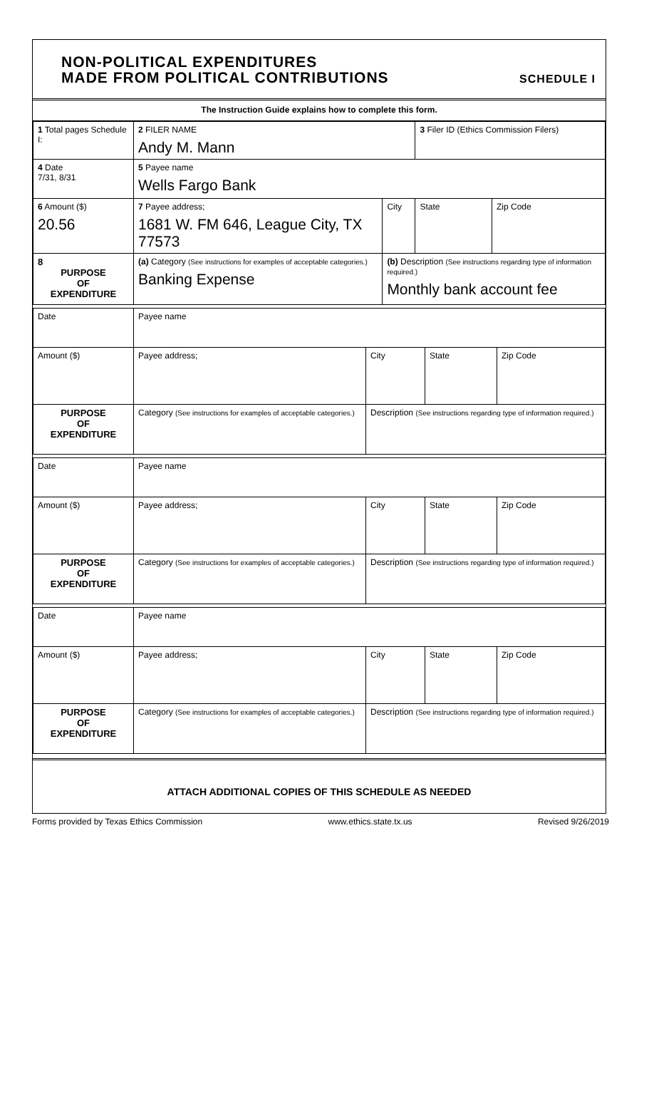NON-POLITICAL EXPENDITURES
MADE FROM POLITICAL CONTRIBUTIONS
SCHEDULE I
The Instruction Guide explains how to complete this form.
| 1 Total pages Schedule I: | 2 FILER NAME Andy M. Mann | | 3 Filer ID (Ethics Commission Filers) | |
| 4 Date 7/31, 8/31 | 5 Payee name Wells Fargo Bank | | | |
| 6 Amount ($) 20.56 | 7 Payee address; 1681 W. FM 646, League City, TX 77573 | City | State | Zip Code |
| 8 PURPOSE OF EXPENDITURE | (a) Category (See instructions for examples of acceptable categories.) Banking Expense | (b) Description (See instructions regarding type of information required.) Monthly bank account fee | | |
| Date | Payee name | | | |
| Amount ($) | Payee address; | City | State | Zip Code |
| PURPOSE OF EXPENDITURE | Category (See instructions for examples of acceptable categories.) | Description (See instructions regarding type of information required.) | | |
| Date | Payee name | | | |
| Amount ($) | Payee address; | City | State | Zip Code |
| PURPOSE OF EXPENDITURE | Category (See instructions for examples of acceptable categories.) | Description (See instructions regarding type of information required.) | | |
| Date | Payee name | | | |
| Amount ($) | Payee address; | City | State | Zip Code |
| PURPOSE OF EXPENDITURE | Category (See instructions for examples of acceptable categories.) | Description (See instructions regarding type of information required.) | | |
ATTACH ADDITIONAL COPIES OF THIS SCHEDULE AS NEEDED
Forms provided by Texas Ethics Commission www.ethics.state.tx.us Revised 9/26/2019